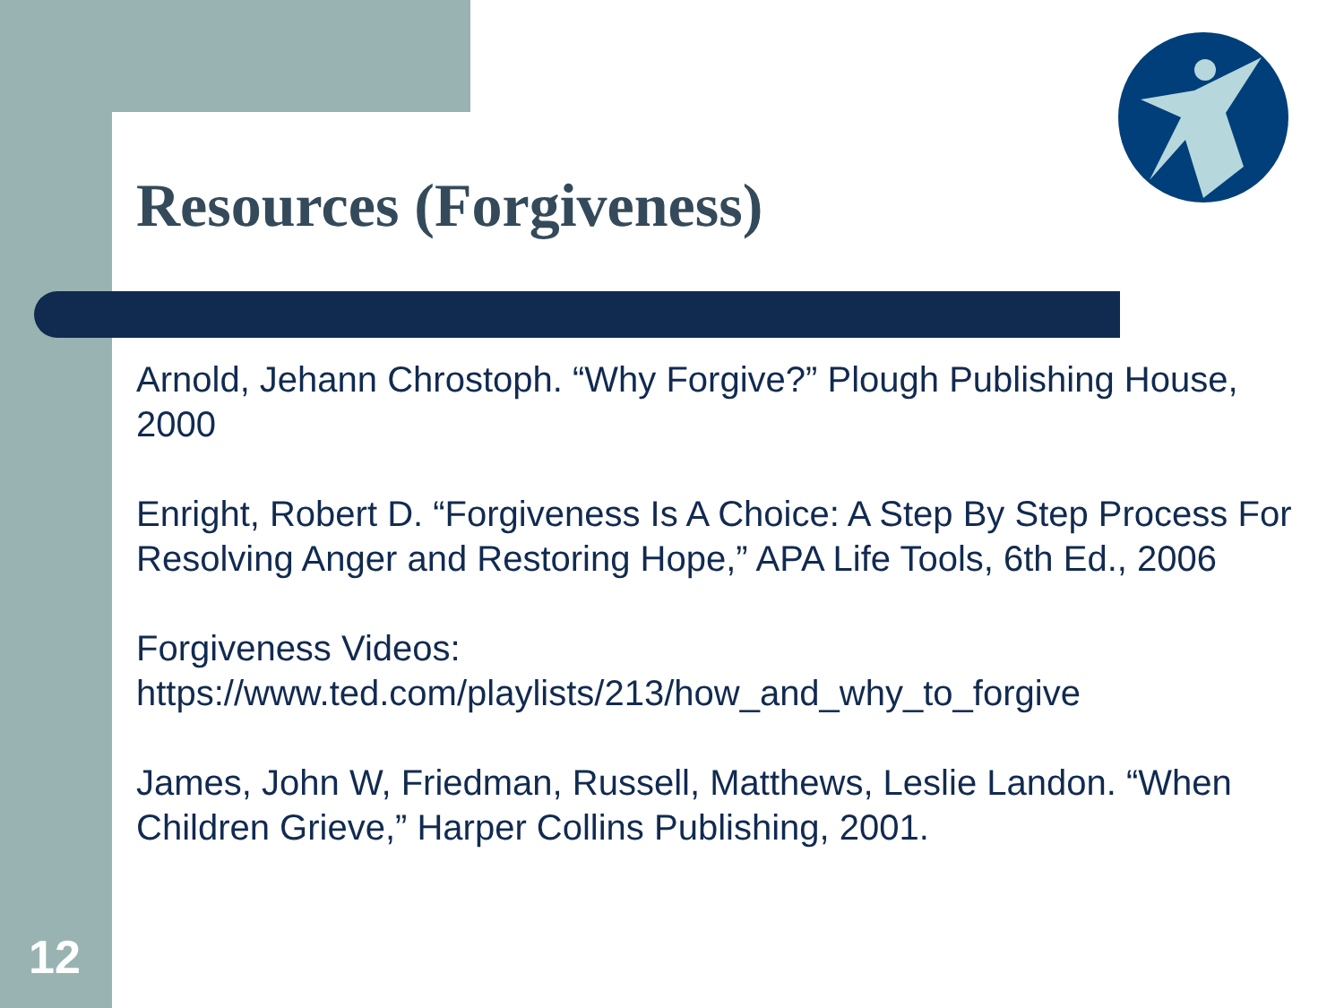Resources (Forgiveness)
Arnold, Jehann Chrostoph. “Why Forgive?” Plough Publishing House, 2000
Enright, Robert D. “Forgiveness Is A Choice: A Step By Step Process For Resolving Anger and Restoring Hope,” APA Life Tools, 6th Ed., 2006
Forgiveness Videos:
https://www.ted.com/playlists/213/how_and_why_to_forgive
James, John W, Friedman, Russell, Matthews, Leslie Landon. “When Children Grieve,” Harper Collins Publishing, 2001.
12